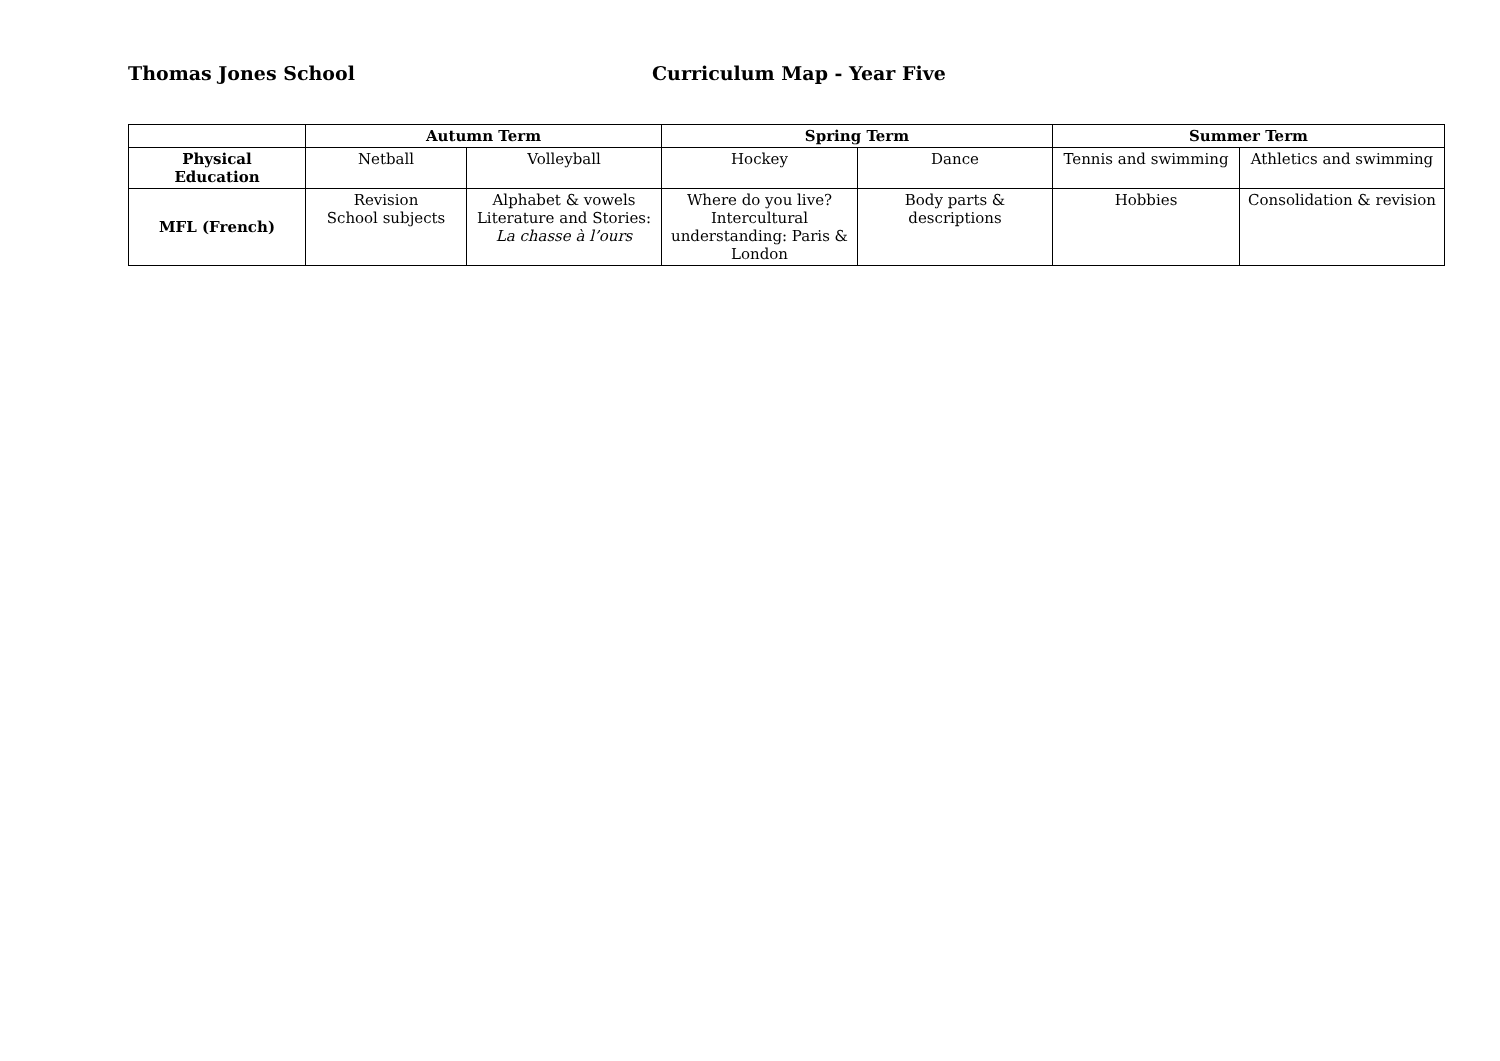Thomas Jones School Curriculum Map - Year Five
| | Autumn Term | | Spring Term | | Summer Term | |
| --- | --- | --- | --- | --- | --- | --- |
| Physical Education | Netball | Volleyball | Hockey | Dance | Tennis and swimming | Athletics and swimming |
| MFL (French) | Revision School subjects | Alphabet & vowels Literature and Stories: La chasse à l’ours | Where do you live? Intercultural understanding: Paris & London | Body parts & descriptions | Hobbies | Consolidation & revision |